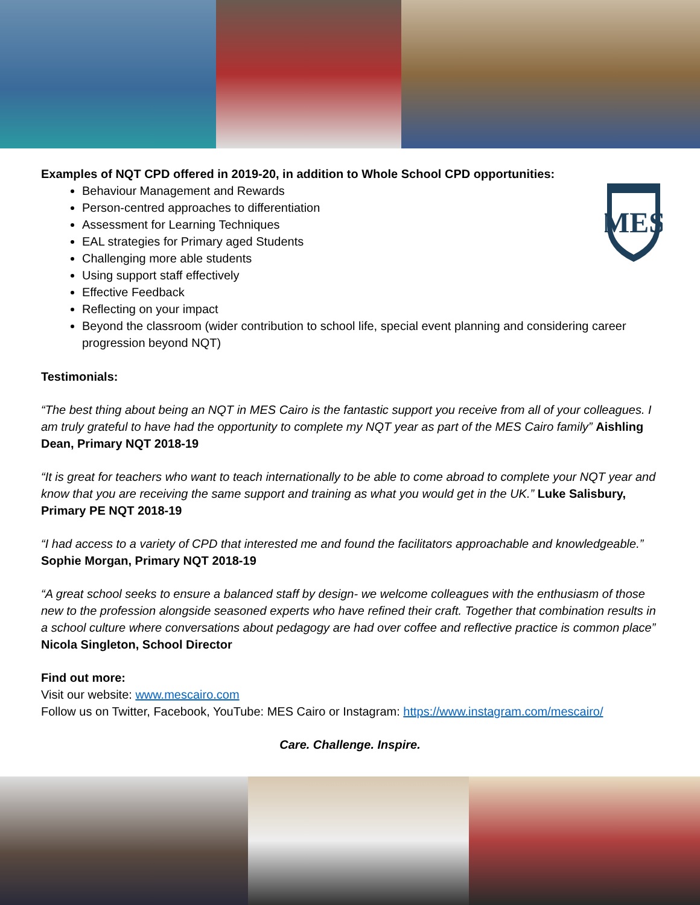MES
Examples of NQT CPD offered in 2019-20, in addition to Whole School CPD opportunities:
Behaviour Management and Rewards
Person-centred approaches to differentiation
Assessment for Learning Techniques
EAL strategies for Primary aged Students
Challenging more able students
Using support staff effectively
Effective Feedback
Reflecting on your impact
Beyond the classroom (wider contribution to school life, special event planning and considering career progression beyond NQT)
Testimonials:
“The best thing about being an NQT in MES Cairo is the fantastic support you receive from all of your colleagues. I am truly grateful to have had the opportunity to complete my NQT year as part of the MES Cairo family” Aishling Dean, Primary NQT 2018-19
“It is great for teachers who want to teach internationally to be able to come abroad to complete your NQT year and know that you are receiving the same support and training as what you would get in the UK.” Luke Salisbury, Primary PE NQT 2018-19
“I had access to a variety of CPD that interested me and found the facilitators approachable and knowledgeable.” Sophie Morgan, Primary NQT 2018-19
“A great school seeks to ensure a balanced staff by design- we welcome colleagues with the enthusiasm of those new to the profession alongside seasoned experts who have refined their craft. Together that combination results in a school culture where conversations about pedagogy are had over coffee and reflective practice is common place” Nicola Singleton, School Director
Find out more:
Visit our website: www.mescairo.com
Follow us on Twitter, Facebook, YouTube: MES Cairo or Instagram: https://www.instagram.com/mescairo/
Care. Challenge. Inspire.